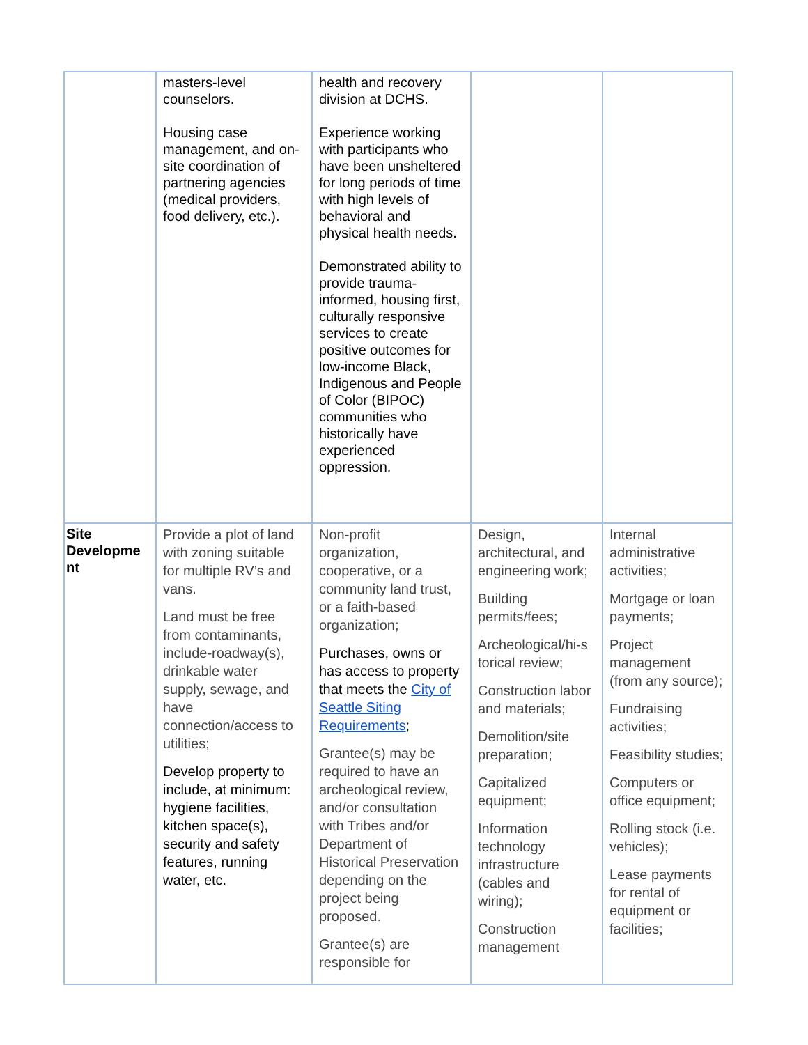| | masters-level counselors. Housing case management, and on-site coordination of partnering agencies (medical providers, food delivery, etc.). | health and recovery division at DCHS. Experience working with participants who have been unsheltered for long periods of time with high levels of behavioral and physical health needs. Demonstrated ability to provide trauma-informed, housing first, culturally responsive services to create positive outcomes for low-income Black, Indigenous and People of Color (BIPOC) communities who historically have experienced oppression. | | |
| Site Developme nt | Provide a plot of land with zoning suitable for multiple RV’s and vans. Land must be free from contaminants, include-roadway(s), drinkable water supply, sewage, and have connection/access to utilities; Develop property to include, at minimum: hygiene facilities, kitchen space(s), security and safety features, running water, etc. | Non-profit organization, cooperative, or a community land trust, or a faith-based organization; Purchases, owns or has access to property that meets the City of Seattle Siting Requirements ; Grantee(s) may be required to have an archeological review, and/or consultation with Tribes and/or Department of Historical Preservation depending on the project being proposed. Grantee(s) are responsible for | Design, architectural, and engineering work; Building permits/fees; Archeological/hi-s torical review; Construction labor and materials; Demolition/site preparation; Capitalized equipment; Information technology infrastructure (cables and wiring); Construction management | Internal administrative activities; Mortgage or loan payments; Project management (from any source); Fundraising activities; Feasibility studies; Computers or office equipment; Rolling stock (i.e. vehicles); Lease payments for rental of equipment or facilities; |